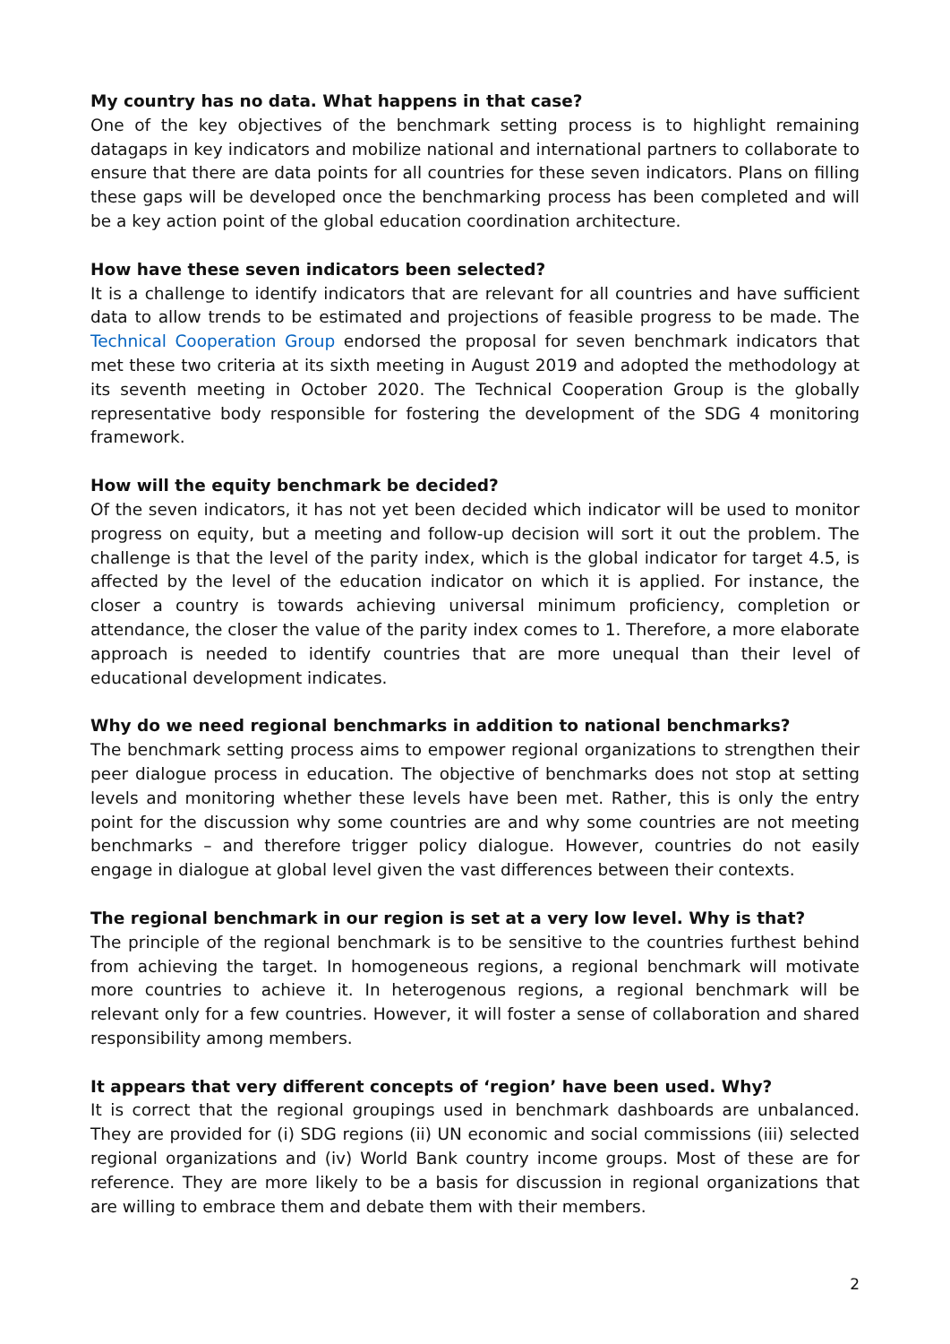My country has no data. What happens in that case?
One of the key objectives of the benchmark setting process is to highlight remaining datagaps in key indicators and mobilize national and international partners to collaborate to ensure that there are data points for all countries for these seven indicators. Plans on filling these gaps will be developed once the benchmarking process has been completed and will be a key action point of the global education coordination architecture.
How have these seven indicators been selected?
It is a challenge to identify indicators that are relevant for all countries and have sufficient data to allow trends to be estimated and projections of feasible progress to be made. The Technical Cooperation Group endorsed the proposal for seven benchmark indicators that met these two criteria at its sixth meeting in August 2019 and adopted the methodology at its seventh meeting in October 2020. The Technical Cooperation Group is the globally representative body responsible for fostering the development of the SDG 4 monitoring framework.
How will the equity benchmark be decided?
Of the seven indicators, it has not yet been decided which indicator will be used to monitor progress on equity, but a meeting and follow-up decision will sort it out the problem. The challenge is that the level of the parity index, which is the global indicator for target 4.5, is affected by the level of the education indicator on which it is applied. For instance, the closer a country is towards achieving universal minimum proficiency, completion or attendance, the closer the value of the parity index comes to 1. Therefore, a more elaborate approach is needed to identify countries that are more unequal than their level of educational development indicates.
Why do we need regional benchmarks in addition to national benchmarks?
The benchmark setting process aims to empower regional organizations to strengthen their peer dialogue process in education. The objective of benchmarks does not stop at setting levels and monitoring whether these levels have been met. Rather, this is only the entry point for the discussion why some countries are and why some countries are not meeting benchmarks – and therefore trigger policy dialogue. However, countries do not easily engage in dialogue at global level given the vast differences between their contexts.
The regional benchmark in our region is set at a very low level. Why is that?
The principle of the regional benchmark is to be sensitive to the countries furthest behind from achieving the target. In homogeneous regions, a regional benchmark will motivate more countries to achieve it. In heterogenous regions, a regional benchmark will be relevant only for a few countries. However, it will foster a sense of collaboration and shared responsibility among members.
It appears that very different concepts of ‘region’ have been used. Why?
It is correct that the regional groupings used in benchmark dashboards are unbalanced. They are provided for (i) SDG regions (ii) UN economic and social commissions (iii) selected regional organizations and (iv) World Bank country income groups. Most of these are for reference. They are more likely to be a basis for discussion in regional organizations that are willing to embrace them and debate them with their members.
2